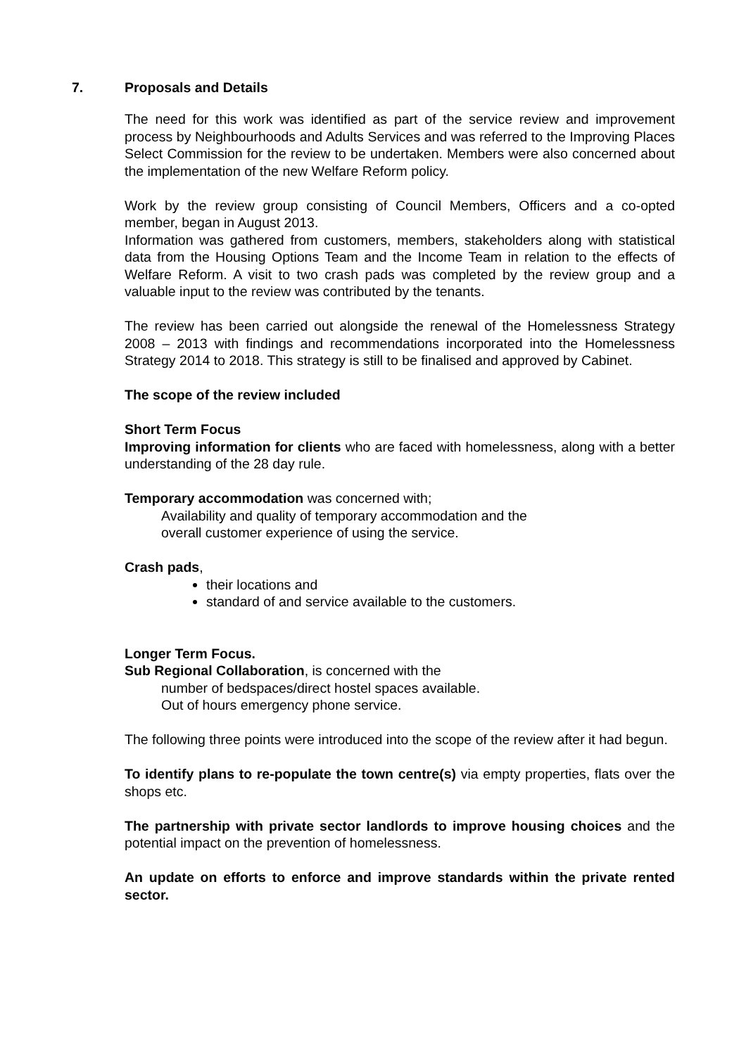7. Proposals and Details
The need for this work was identified as part of the service review and improvement process by Neighbourhoods and Adults Services and was referred to the Improving Places Select Commission for the review to be undertaken. Members were also concerned about the implementation of the new Welfare Reform policy.
Work by the review group consisting of Council Members, Officers and a co-opted member, began in August 2013.
Information was gathered from customers, members, stakeholders along with statistical data from the Housing Options Team and the Income Team in relation to the effects of Welfare Reform. A visit to two crash pads was completed by the review group and a valuable input to the review was contributed by the tenants.
The review has been carried out alongside the renewal of the Homelessness Strategy 2008 – 2013 with findings and recommendations incorporated into the Homelessness Strategy 2014 to 2018. This strategy is still to be finalised and approved by Cabinet.
The scope of the review included
Short Term Focus
Improving information for clients who are faced with homelessness, along with a better understanding of the 28 day rule.
Temporary accommodation was concerned with;
Availability and quality of temporary accommodation and the
overall customer experience of using the service.
Crash pads,
their locations and
standard of and service available to the customers.
Longer Term Focus.
Sub Regional Collaboration, is concerned with the
number of bedspaces/direct hostel spaces available.
Out of hours emergency phone service.
The following three points were introduced into the scope of the review after it had begun.
To identify plans to re-populate the town centre(s) via empty properties, flats over the shops etc.
The partnership with private sector landlords to improve housing choices and the potential impact on the prevention of homelessness.
An update on efforts to enforce and improve standards within the private rented sector.